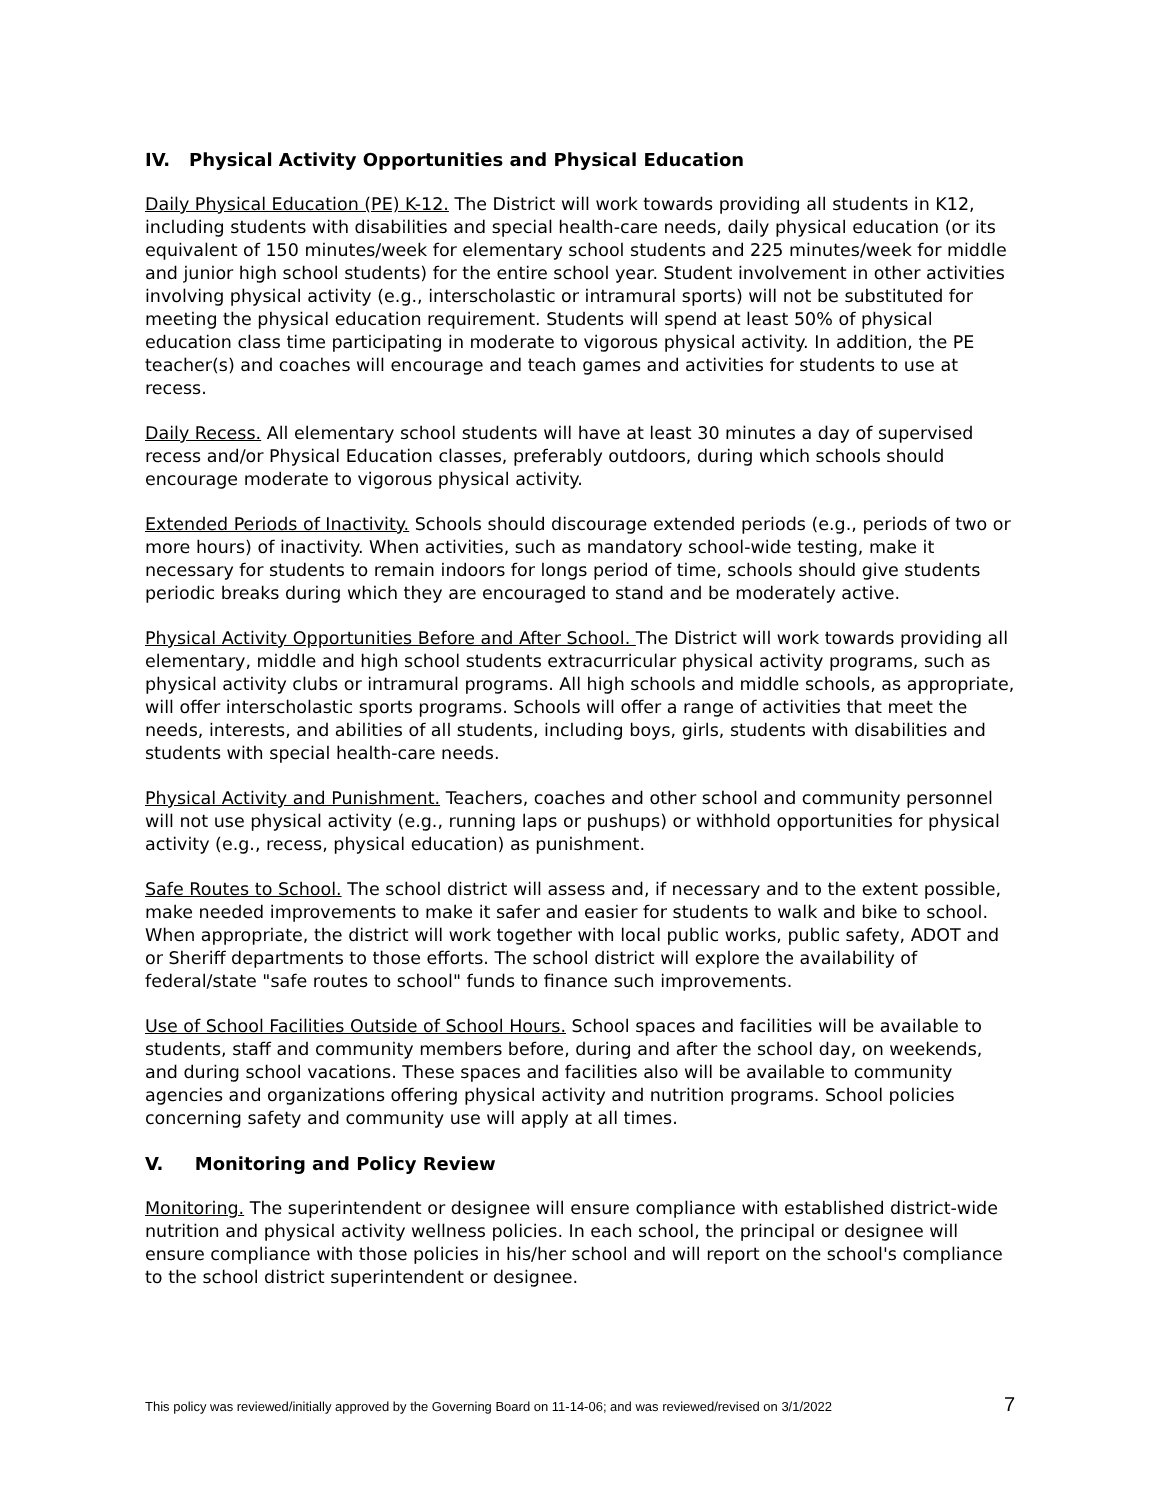IV. Physical Activity Opportunities and Physical Education
Daily Physical Education (PE) K-12. The District will work towards providing all students in K12, including students with disabilities and special health-care needs, daily physical education (or its equivalent of 150 minutes/week for elementary school students and 225 minutes/week for middle and junior high school students) for the entire school year. Student involvement in other activities involving physical activity (e.g., interscholastic or intramural sports) will not be substituted for meeting the physical education requirement. Students will spend at least 50% of physical education class time participating in moderate to vigorous physical activity. In addition, the PE teacher(s) and coaches will encourage and teach games and activities for students to use at recess.
Daily Recess. All elementary school students will have at least 30 minutes a day of supervised recess and/or Physical Education classes, preferably outdoors, during which schools should encourage moderate to vigorous physical activity.
Extended Periods of Inactivity. Schools should discourage extended periods (e.g., periods of two or more hours) of inactivity. When activities, such as mandatory school-wide testing, make it necessary for students to remain indoors for longs period of time, schools should give students periodic breaks during which they are encouraged to stand and be moderately active.
Physical Activity Opportunities Before and After School. The District will work towards providing all elementary, middle and high school students extracurricular physical activity programs, such as physical activity clubs or intramural programs. All high schools and middle schools, as appropriate, will offer interscholastic sports programs. Schools will offer a range of activities that meet the needs, interests, and abilities of all students, including boys, girls, students with disabilities and students with special health-care needs.
Physical Activity and Punishment. Teachers, coaches and other school and community personnel will not use physical activity (e.g., running laps or pushups) or withhold opportunities for physical activity (e.g., recess, physical education) as punishment.
Safe Routes to School. The school district will assess and, if necessary and to the extent possible, make needed improvements to make it safer and easier for students to walk and bike to school. When appropriate, the district will work together with local public works, public safety, ADOT and or Sheriff departments to those efforts. The school district will explore the availability of federal/state "safe routes to school" funds to finance such improvements.
Use of School Facilities Outside of School Hours. School spaces and facilities will be available to students, staff and community members before, during and after the school day, on weekends, and during school vacations. These spaces and facilities also will be available to community agencies and organizations offering physical activity and nutrition programs. School policies concerning safety and community use will apply at all times.
V. Monitoring and Policy Review
Monitoring. The superintendent or designee will ensure compliance with established district-wide nutrition and physical activity wellness policies. In each school, the principal or designee will ensure compliance with those policies in his/her school and will report on the school's compliance to the school district superintendent or designee.
This policy was reviewed/initially approved by the Governing Board on 11-14-06; and was reviewed/revised on 3/1/2022 7